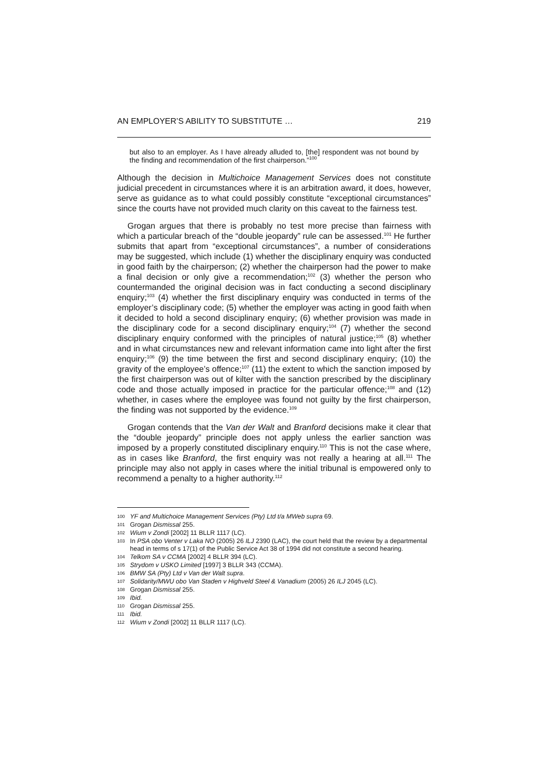AN EMPLOYER’S ABILITY TO SUBSTITUTE … 219
but also to an employer. As I have already alluded to, [the] respondent was not bound by the finding and recommendation of the first chairperson.”<sup>100</sup>
Although the decision in Multichoice Management Services does not constitute judicial precedent in circumstances where it is an arbitration award, it does, however, serve as guidance as to what could possibly constitute “exceptional circumstances” since the courts have not provided much clarity on this caveat to the fairness test.
Grogan argues that there is probably no test more precise than fairness with which a particular breach of the “double jeopardy” rule can be assessed.<sup>101</sup> He further submits that apart from “exceptional circumstances”, a number of considerations may be suggested, which include (1) whether the disciplinary enquiry was conducted in good faith by the chairperson; (2) whether the chairperson had the power to make a final decision or only give a recommendation;<sup>102</sup> (3) whether the person who countermanded the original decision was in fact conducting a second disciplinary enquiry;<sup>103</sup> (4) whether the first disciplinary enquiry was conducted in terms of the employer’s disciplinary code; (5) whether the employer was acting in good faith when it decided to hold a second disciplinary enquiry; (6) whether provision was made in the disciplinary code for a second disciplinary enquiry;<sup>104</sup> (7) whether the second disciplinary enquiry conformed with the principles of natural justice;<sup>105</sup> (8) whether and in what circumstances new and relevant information came into light after the first enquiry;<sup>106</sup> (9) the time between the first and second disciplinary enquiry; (10) the gravity of the employee’s offence;<sup>107</sup> (11) the extent to which the sanction imposed by the first chairperson was out of kilter with the sanction prescribed by the disciplinary code and those actually imposed in practice for the particular offence;<sup>108</sup> and (12) whether, in cases where the employee was found not guilty by the first chairperson, the finding was not supported by the evidence.<sup>109</sup>
Grogan contends that the Van der Walt and Branford decisions make it clear that the “double jeopardy” principle does not apply unless the earlier sanction was imposed by a properly constituted disciplinary enquiry.<sup>110</sup> This is not the case where, as in cases like Branford, the first enquiry was not really a hearing at all.<sup>111</sup> The principle may also not apply in cases where the initial tribunal is empowered only to recommend a penalty to a higher authority.<sup>112</sup>
100 YF and Multichoice Management Services (Pty) Ltd t/a MWeb supra 69.
101 Grogan Dismissal 255.
102 Wium v Zondi [2002] 11 BLLR 1117 (LC).
103 In PSA obo Venter v Laka NO (2005) 26 ILJ 2390 (LAC), the court held that the review by a departmental head in terms of s 17(1) of the Public Service Act 38 of 1994 did not constitute a second hearing.
104 Telkom SA v CCMA [2002] 4 BLLR 394 (LC).
105 Strydom v USKO Limited [1997] 3 BLLR 343 (CCMA).
106 BMW SA (Pty) Ltd v Van der Walt supra.
107 Solidarity/MWU obo Van Staden v Highveld Steel & Vanadium (2005) 26 ILJ 2045 (LC).
108 Grogan Dismissal 255.
109 Ibid.
110 Grogan Dismissal 255.
111 Ibid.
112 Wium v Zondi [2002] 11 BLLR 1117 (LC).